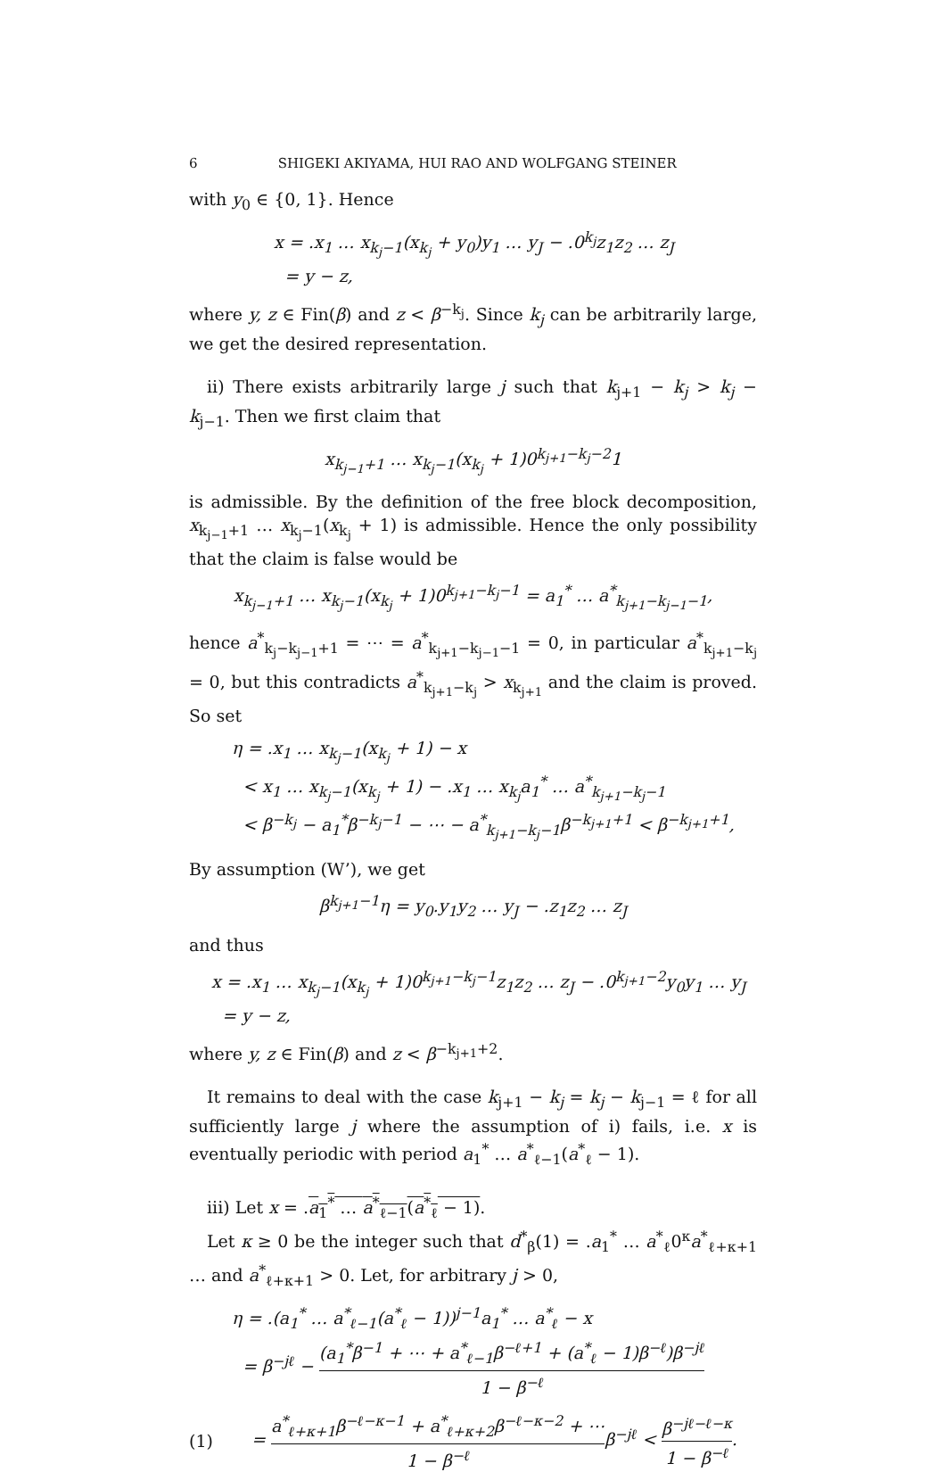6 SHIGEKI AKIYAMA, HUI RAO AND WOLFGANG STEINER
with y<sub>0</sub> ∈ {0, 1}. Hence
x = .x<sub>1</sub> … x<sub>k<sub>j</sub>−1</sub>(x<sub>k<sub>j</sub></sub> + y<sub>0</sub>)y<sub>1</sub> … y<sub>J</sub> − .0<sup>k<sub>j</sub></sup>z<sub>1</sub>z<sub>2</sub> … z<sub>J</sub>
= y − z,
where y, z ∈ Fin(β) and z < β<sup>−k<sub>j</sub></sup>. Since k<sub>j</sub> can be arbitrarily large, we get the desired representation.
ii) There exists arbitrarily large j such that k<sub>j+1</sub> − k<sub>j</sub> > k<sub>j</sub> − k<sub>j−1</sub>. Then we first claim that
x<sub>k<sub>j−1</sub>+1</sub> … x<sub>k<sub>j</sub>−1</sub>(x<sub>k<sub>j</sub></sub> + 1)0<sup>k<sub>j+1</sub>−k<sub>j</sub>−2</sup>1
is admissible. By the definition of the free block decomposition, x<sub>k<sub>j−1</sub>+1</sub> … x<sub>k<sub>j</sub>−1</sub>(x<sub>k<sub>j</sub></sub> + 1) is admissible. Hence the only possibility that the claim is false would be
x<sub>k<sub>j−1</sub>+1</sub> … x<sub>k<sub>j</sub>−1</sub>(x<sub>k<sub>j</sub></sub> + 1)0<sup>k<sub>j+1</sub>−k<sub>j</sub>−1</sup> = a<sub>1</sub><sup>*</sup> … a<sup>*</sup><sub>k<sub>j+1</sub>−k<sub>j−1</sub>−1</sub>,
hence a<sup>*</sup><sub>k<sub>j</sub>−k<sub>j−1</sub>+1</sub> = ⋯ = a<sup>*</sup><sub>k<sub>j+1</sub>−k<sub>j−1</sub>−1</sub> = 0, in particular a<sup>*</sup><sub>k<sub>j+1</sub>−k<sub>j</sub></sub> = 0, but this contradicts a<sup>*</sup><sub>k<sub>j+1</sub>−k<sub>j</sub></sub> > x<sub>k<sub>j+1</sub></sub> and the claim is proved. So set
η = .x<sub>1</sub> … x<sub>k<sub>j</sub>−1</sub>(x<sub>k<sub>j</sub></sub> + 1) − x
< x<sub>1</sub> … x<sub>k<sub>j</sub>−1</sub>(x<sub>k<sub>j</sub></sub> + 1) − .x<sub>1</sub> … x<sub>k<sub>j</sub></sub>a<sub>1</sub><sup>*</sup> … a<sup>*</sup><sub>k<sub>j+1</sub>−k<sub>j</sub>−1</sub>
< β<sup>−k<sub>j</sub></sup> − a<sub>1</sub><sup>*</sup>β<sup>−k<sub>j</sub>−1</sup> − ⋯ − a<sup>*</sup><sub>k<sub>j+1</sub>−k<sub>j</sub>−1</sub>β<sup>−k<sub>j+1</sub>+1</sup> < β<sup>−k<sub>j+1</sub>+1</sup>,
By assumption (W’), we get
β<sup>k<sub>j+1</sub>−1</sup>η = y<sub>0</sub>.y<sub>1</sub>y<sub>2</sub> … y<sub>J</sub> − .z<sub>1</sub>z<sub>2</sub> … z<sub>J</sub>
and thus
x = .x<sub>1</sub> … x<sub>k<sub>j</sub>−1</sub>(x<sub>k<sub>j</sub></sub> + 1)0<sup>k<sub>j+1</sub>−k<sub>j</sub>−1</sup>z<sub>1</sub>z<sub>2</sub> … z<sub>J</sub> − .0<sup>k<sub>j+1</sub>−2</sup>y<sub>0</sub>y<sub>1</sub> … y<sub>J</sub>
= y − z,
where y, z ∈ Fin(β) and z < β<sup>−k<sub>j+1</sub>+2</sup>.
It remains to deal with the case k<sub>j+1</sub> − k<sub>j</sub> = k<sub>j</sub> − k<sub>j−1</sub> = ℓ for all sufficiently large j where the assumption of i) fails, i.e. x is eventually periodic with period a<sub>1</sub><sup>*</sup> … a<sup>*</sup><sub>ℓ−1</sub>(a<sup>*</sup><sub>ℓ</sub> − 1).
iii) Let x = .a<sub>1</sub><sup>*</sup> … a<sup>*</sup><sub>ℓ−1</sub>(a<sup>*</sup><sub>ℓ</sub> − 1).
Let κ ≥ 0 be the integer such that d<sup>*</sup><sub>β</sub>(1) = .a<sub>1</sub><sup>*</sup> … a<sup>*</sup><sub>ℓ</sub>0<sup>κ</sup>a<sup>*</sup><sub>ℓ+κ+1</sub> … and a<sup>*</sup><sub>ℓ+κ+1</sub> > 0. Let, for arbitrary j > 0,
η = .(a<sub>1</sub><sup>*</sup> … a<sup>*</sup><sub>ℓ−1</sub>(a<sup>*</sup><sub>ℓ</sub> − 1))<sup>j−1</sup>a<sub>1</sub><sup>*</sup> … a<sup>*</sup><sub>ℓ</sub> − x
= β<sup>−jℓ</sup> − (a<sub>1</sub><sup>*</sup>β<sup>−1</sup> + ⋯ + a<sup>*</sup><sub>ℓ−1</sub>β<sup>−ℓ+1</sup> + (a<sup>*</sup><sub>ℓ</sub> − 1)β<sup>−ℓ</sup>)β<sup>−jℓ</sup> 1 − β<sup>−ℓ</sup>
(1) = a<sup>*</sup><sub>ℓ+κ+1</sub>β<sup>−ℓ−κ−1</sup> + a<sup>*</sup><sub>ℓ+κ+2</sub>β<sup>−ℓ−κ−2</sup> + ⋯ 1 − β<sup>−ℓ</sup>β<sup>−jℓ</sup> < β<sup>−jℓ−ℓ−κ</sup> 1 − β<sup>−ℓ</sup>.